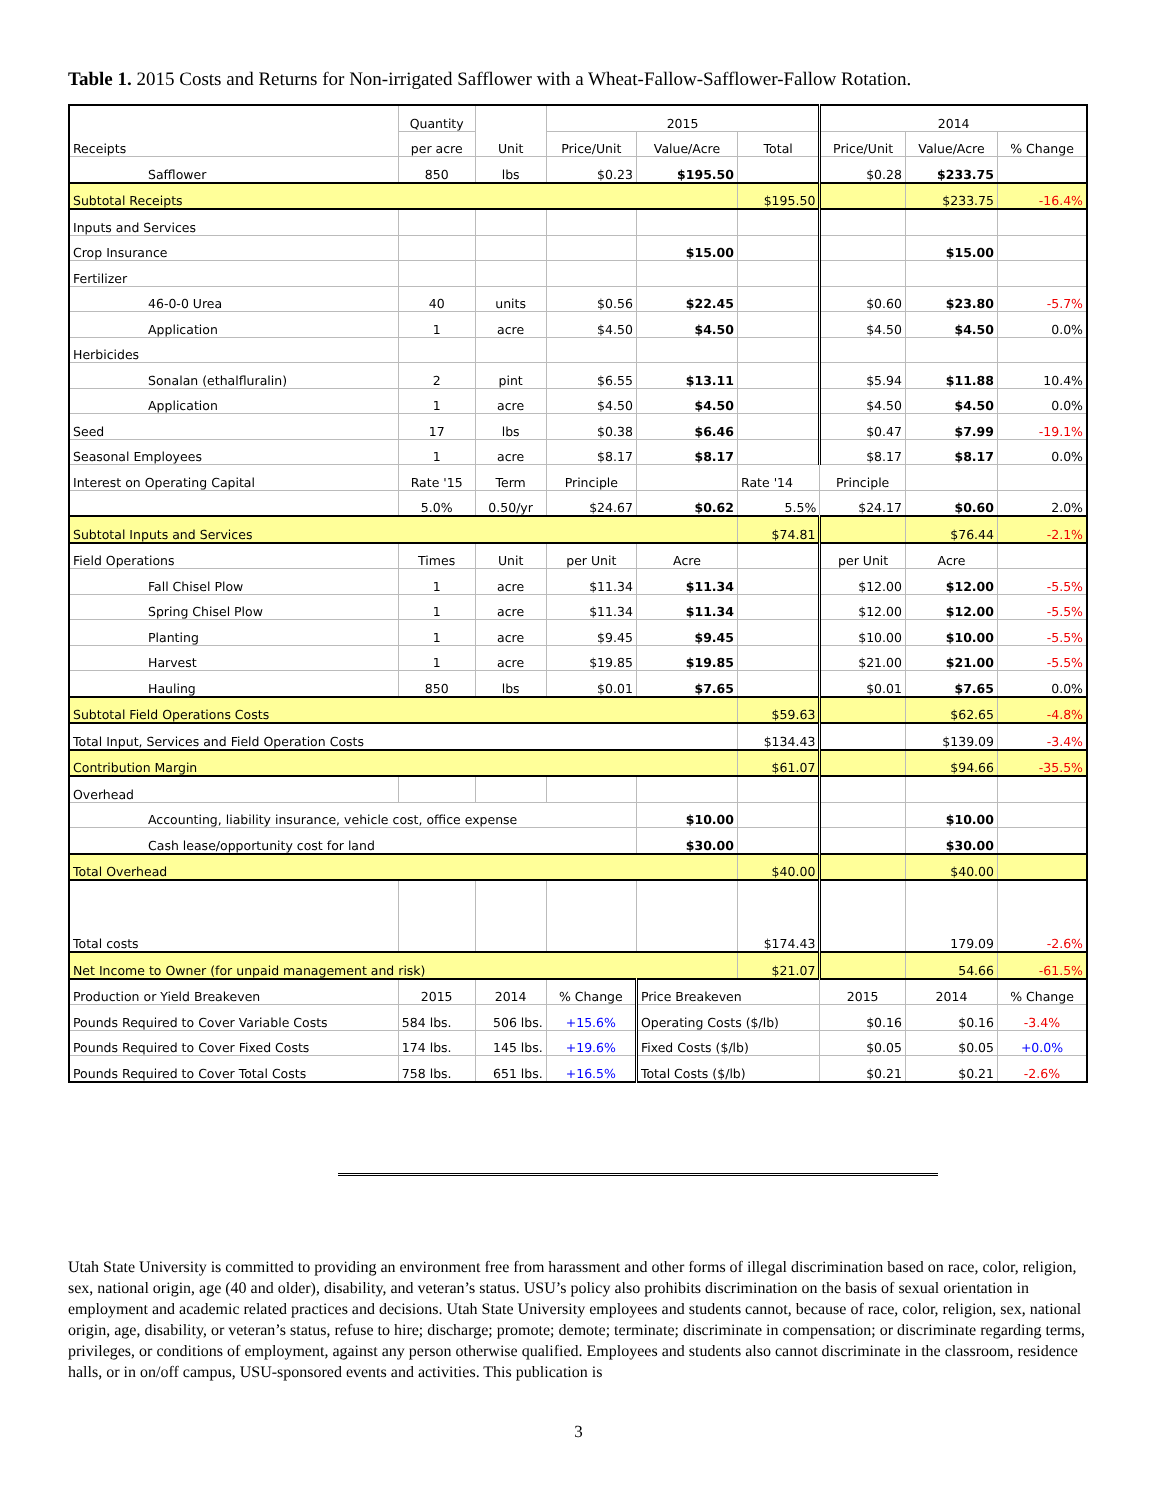Table 1. 2015 Costs and Returns for Non-irrigated Safflower with a Wheat-Fallow-Safflower-Fallow Rotation.
| Receipts | Quantity | Unit | 2015 | | | 2014 | | |
| --- | --- | --- | --- | --- | --- | --- | --- | --- |
| | per acre | | Price/Unit | Value/Acre | Total | Price/Unit | Value/Acre | % Change |
| Safflower | 850 | lbs | $0.23 | $195.50 | | $0.28 | $233.75 | |
| Subtotal Receipts | | | | | $195.50 | | $233.75 | -16.4% |
| Inputs and Services | | | | | | | | |
| Crop Insurance | | | | $15.00 | | | $15.00 | |
| Fertilizer | | | | | | | | |
| 46-0-0 Urea | 40 | units | $0.56 | $22.45 | | $0.60 | $23.80 | -5.7% |
| Application | 1 | acre | $4.50 | $4.50 | | $4.50 | $4.50 | 0.0% |
| Herbicides | | | | | | | | |
| Sonalan (ethalfluralin) | 2 | pint | $6.55 | $13.11 | | $5.94 | $11.88 | 10.4% |
| Application | 1 | acre | $4.50 | $4.50 | | $4.50 | $4.50 | 0.0% |
| Seed | 17 | lbs | $0.38 | $6.46 | | $0.47 | $7.99 | -19.1% |
| Seasonal Employees | 1 | acre | $8.17 | $8.17 | | $8.17 | $8.17 | 0.0% |
| Interest on Operating Capital | Rate '15 | Term | Principle | | Rate '14 | Principle | | |
| | 5.0% | 0.50/yr | $24.67 | $0.62 | 5.5% | $24.17 | $0.60 | 2.0% |
| Subtotal Inputs and Services | | | | | $74.81 | | $76.44 | -2.1% |
| Field Operations | Times | Unit | per Unit | Acre | | per Unit | Acre | |
| Fall Chisel Plow | 1 | acre | $11.34 | $11.34 | | $12.00 | $12.00 | -5.5% |
| Spring Chisel Plow | 1 | acre | $11.34 | $11.34 | | $12.00 | $12.00 | -5.5% |
| Planting | 1 | acre | $9.45 | $9.45 | | $10.00 | $10.00 | -5.5% |
| Harvest | 1 | acre | $19.85 | $19.85 | | $21.00 | $21.00 | -5.5% |
| Hauling | 850 | lbs | $0.01 | $7.65 | | $0.01 | $7.65 | 0.0% |
| Subtotal Field Operations Costs | | | | | $59.63 | | $62.65 | -4.8% |
| Total Input, Services and Field Operation Costs | | | | | $134.43 | | $139.09 | -3.4% |
| Contribution Margin | | | | | $61.07 | | $94.66 | -35.5% |
| Overhead | | | | | | | | |
| Accounting, liability insurance, vehicle cost, office expense | | | | $10.00 | | | $10.00 | |
| Cash lease/opportunity cost for land | | | | $30.00 | | | $30.00 | |
| Total Overhead | | | | | $40.00 | | $40.00 | |
| Total costs | | | | | $174.43 | | 179.09 | -2.6% |
| Net Income to Owner (for unpaid management and risk) | | | | | $21.07 | | 54.66 | -61.5% |
| Production or Yield Breakeven | 2015 | 2014 | % Change | Price Breakeven | | 2015 | 2014 | % Change |
| Pounds Required to Cover Variable Costs | 584 lbs. | 506 lbs. | +15.6% | Operating Costs ($/lb) | | $0.16 | $0.16 | -3.4% |
| Pounds Required to Cover Fixed Costs | 174 lbs. | 145 lbs. | +19.6% | Fixed Costs ($/lb) | | $0.05 | $0.05 | +0.0% |
| Pounds Required to Cover Total Costs | 758 lbs. | 651 lbs. | +16.5% | Total Costs ($/lb) | | $0.21 | $0.21 | -2.6% |
Utah State University is committed to providing an environment free from harassment and other forms of illegal discrimination based on race, color, religion, sex, national origin, age (40 and older), disability, and veteran’s status. USU’s policy also prohibits discrimination on the basis of sexual orientation in employment and academic related practices and decisions. Utah State University employees and students cannot, because of race, color, religion, sex, national origin, age, disability, or veteran’s status, refuse to hire; discharge; promote; demote; terminate; discriminate in compensation; or discriminate regarding terms, privileges, or conditions of employment, against any person otherwise qualified. Employees and students also cannot discriminate in the classroom, residence halls, or in on/off campus, USU-sponsored events and activities. This publication is
3